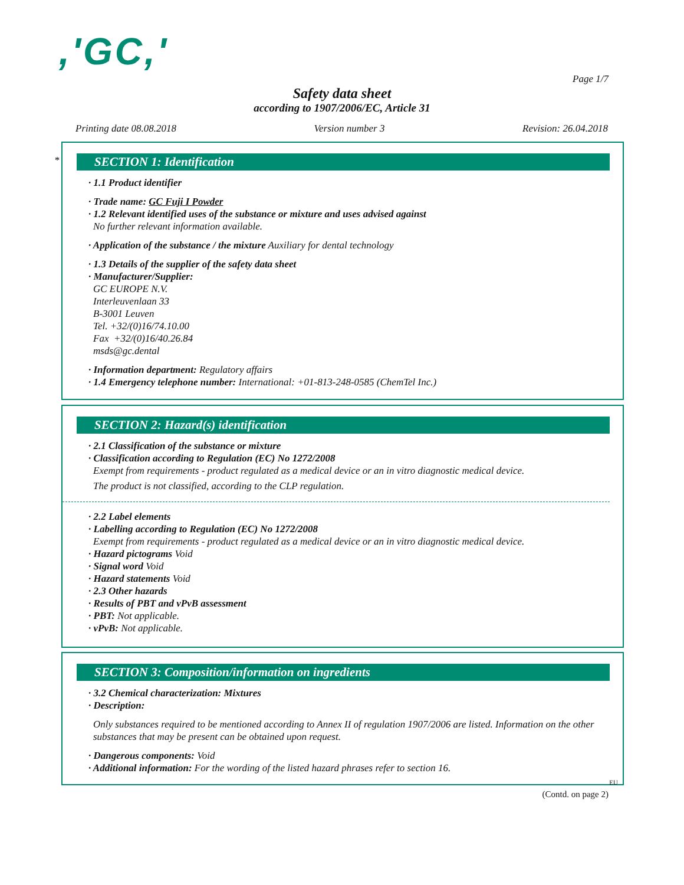,'GC,'
Page 1/7
Safety data sheet
according to 1907/2006/EC, Article 31
Printing date 08.08.2018 Version number 3 Revision: 26.04.2018
*
SECTION 1: Identification
· 1.1 Product identifier
· Trade name: GC Fuji I Powder
· 1.2 Relevant identified uses of the substance or mixture and uses advised against
No further relevant information available.
· Application of the substance / the mixture Auxiliary for dental technology
· 1.3 Details of the supplier of the safety data sheet
· Manufacturer/Supplier:
GC EUROPE N.V.
Interleuvenlaan 33
B-3001 Leuven
Tel. +32/(0)16/74.10.00
Fax +32/(0)16/40.26.84
msds@gc.dental
· Information department: Regulatory affairs
· 1.4 Emergency telephone number: International: +01-813-248-0585 (ChemTel Inc.)
SECTION 2: Hazard(s) identification
· 2.1 Classification of the substance or mixture
· Classification according to Regulation (EC) No 1272/2008
Exempt from requirements - product regulated as a medical device or an in vitro diagnostic medical device.
The product is not classified, according to the CLP regulation.
· 2.2 Label elements
· Labelling according to Regulation (EC) No 1272/2008
Exempt from requirements - product regulated as a medical device or an in vitro diagnostic medical device.
· Hazard pictograms Void
· Signal word Void
· Hazard statements Void
· 2.3 Other hazards
· Results of PBT and vPvB assessment
· PBT: Not applicable.
· vPvB: Not applicable.
SECTION 3: Composition/information on ingredients
· 3.2 Chemical characterization: Mixtures
· Description:
Only substances required to be mentioned according to Annex II of regulation 1907/2006 are listed. Information on the other substances that may be present can be obtained upon request.
· Dangerous components: Void
· Additional information: For the wording of the listed hazard phrases refer to section 16.
EU
(Contd. on page 2)